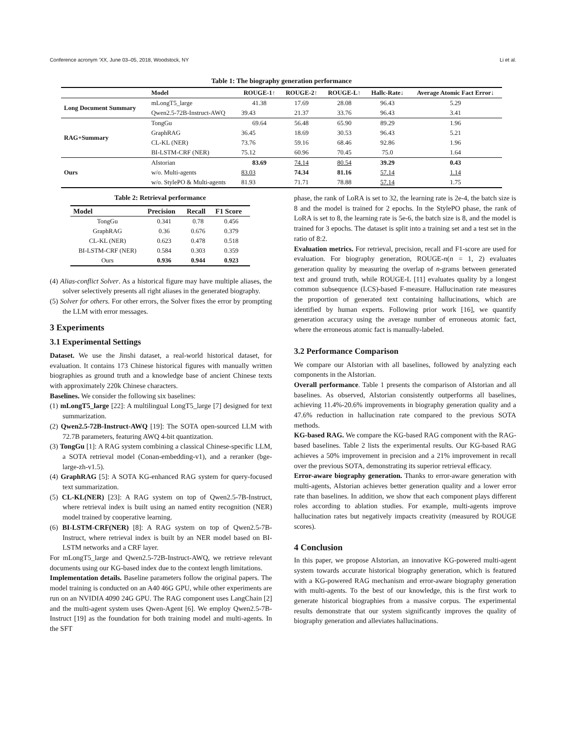Conference acronym ’XX, June 03–05, 2018, Woodstock, NY Li et al.
Table 1: The biography generation performance
| | Model | ROUGE-1↑ | ROUGE-2↑ | ROUGE-L↑ | Hallc-Rate↓ | Average Atomic Fact Error↓ |
| --- | --- | --- | --- | --- | --- | --- |
| Long Document Summary | mLongT5_large | 41.38 | 17.69 | 28.08 | 96.43 | 5.29 |
| | Qwen2.5-72B-Instruct-AWQ | 39.43 | 21.37 | 33.76 | 96.43 | 3.41 |
| RAG+Summary | TongGu | 69.64 | 56.48 | 65.90 | 89.29 | 1.96 |
| | GraphRAG | 36.45 | 18.69 | 30.53 | 96.43 | 5.21 |
| | CL-KL (NER) | 73.76 | 59.16 | 68.46 | 92.86 | 1.96 |
| | BI-LSTM-CRF (NER) | 75.12 | 60.96 | 70.45 | 75.0 | 1.64 |
| Ours | AIstorian | 83.69 | 74.14 | 80.54 | 39.29 | 0.43 |
| | w/o. Multi-agents | 83.03 | 74.34 | 81.16 | 57.14 | 1.14 |
| | w/o. StylePO & Multi-agents | 81.93 | 71.71 | 78.88 | 57.14 | 1.75 |
Table 2: Retrieval performance
| Model | Precision | Recall | F1 Score |
| --- | --- | --- | --- |
| TongGu | 0.341 | 0.78 | 0.456 |
| GraphRAG | 0.36 | 0.676 | 0.379 |
| CL-KL (NER) | 0.623 | 0.478 | 0.518 |
| BI-LSTM-CRF (NER) | 0.584 | 0.303 | 0.359 |
| Ours | 0.936 | 0.944 | 0.923 |
(4) Alias-conflict Solver. As a historical figure may have multiple aliases, the solver selectively presents all right aliases in the generated biography.
(5) Solver for others. For other errors, the Solver fixes the error by prompting the LLM with error messages.
3 Experiments
3.1 Experimental Settings
Dataset. We use the Jinshi dataset, a real-world historical dataset, for evaluation. It contains 173 Chinese historical figures with manually written biographies as ground truth and a knowledge base of ancient Chinese texts with approximately 220k Chinese characters.
Baselines. We consider the following six baselines:
(1) mLongT5_large [22]: A multilingual LongT5_large [7] designed for text summarization.
(2) Qwen2.5-72B-Instruct-AWQ [19]: The SOTA open-sourced LLM with 72.7B parameters, featuring AWQ 4-bit quantization.
(3) TongGu [1]: A RAG system combining a classical Chinese-specific LLM, a SOTA retrieval model (Conan-embedding-v1), and a reranker (bge-large-zh-v1.5).
(4) GraphRAG [5]: A SOTA KG-enhanced RAG system for query-focused text summarization.
(5) CL-KL(NER) [23]: A RAG system on top of Qwen2.5-7B-Instruct, where retrieval index is built using an named entity recognition (NER) model trained by cooperative learning.
(6) BI-LSTM-CRF(NER) [8]: A RAG system on top of Qwen2.5-7B-Instruct, where retrieval index is built by an NER model based on BI-LSTM networks and a CRF layer.
For mLongT5_large and Qwen2.5-72B-Instruct-AWQ, we retrieve relevant documents using our KG-based index due to the context length limitations.
Implementation details. Baseline parameters follow the original papers. The model training is conducted on an A40 46G GPU, while other experiments are run on an NVIDIA 4090 24G GPU. The RAG component uses LangChain [2] and the multi-agent system uses Qwen-Agent [6]. We employ Qwen2.5-7B-Instruct [19] as the foundation for both training model and multi-agents. In the SFT
phase, the rank of LoRA is set to 32, the learning rate is 2e-4, the batch size is 8 and the model is trained for 2 epochs. In the StylePO phase, the rank of LoRA is set to 8, the learning rate is 5e-6, the batch size is 8, and the model is trained for 3 epochs. The dataset is split into a training set and a test set in the ratio of 8:2.
Evaluation metrics. For retrieval, precision, recall and F1-score are used for evaluation. For biography generation, ROUGE-n(n = 1, 2) evaluates generation quality by measuring the overlap of n-grams between generated text and ground truth, while ROUGE-L [11] evaluates quality by a longest common subsequence (LCS)-based F-measure. Hallucination rate measures the proportion of generated text containing hallucinations, which are identified by human experts. Following prior work [16], we quantify generation accuracy using the average number of erroneous atomic fact, where the erroneous atomic fact is manually-labeled.
3.2 Performance Comparison
We compare our AIstorian with all baselines, followed by analyzing each components in the AIstorian.
Overall performance. Table 1 presents the comparison of AIstorian and all baselines. As observed, AIstorian consistently outperforms all baselines, achieving 11.4%-20.6% improvements in biography generation quality and a 47.6% reduction in hallucination rate compared to the previous SOTA methods.
KG-based RAG. We compare the KG-based RAG component with the RAG-based baselines. Table 2 lists the experimental results. Our KG-based RAG achieves a 50% improvement in precision and a 21% improvement in recall over the previous SOTA, demonstrating its superior retrieval efficacy.
Error-aware biography generation. Thanks to error-aware generation with multi-agents, AIstorian achieves better generation quality and a lower error rate than baselines. In addition, we show that each component plays different roles according to ablation studies. For example, multi-agents improve hallucination rates but negatively impacts creativity (measured by ROUGE scores).
4 Conclusion
In this paper, we propose AIstorian, an innovative KG-powered multi-agent system towards accurate historical biography generation, which is featured with a KG-powered RAG mechanism and error-aware biography generation with multi-agents. To the best of our knowledge, this is the first work to generate historical biographies from a massive corpus. The experimental results demonstrate that our system significantly improves the quality of biography generation and alleviates hallucinations.